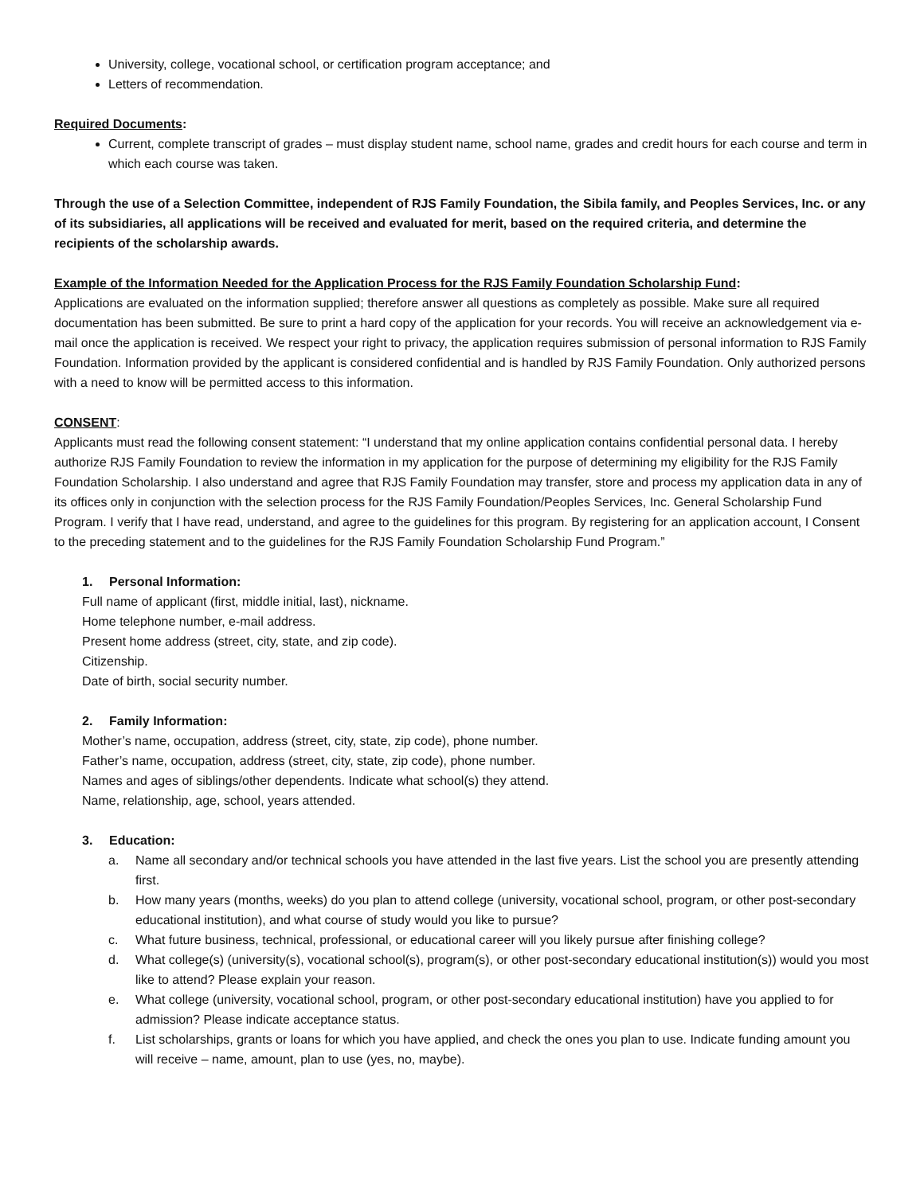University, college, vocational school, or certification program acceptance; and
Letters of recommendation.
Required Documents:
Current, complete transcript of grades – must display student name, school name, grades and credit hours for each course and term in which each course was taken.
Through the use of a Selection Committee, independent of RJS Family Foundation, the Sibila family, and Peoples Services, Inc. or any of its subsidiaries, all applications will be received and evaluated for merit, based on the required criteria, and determine the recipients of the scholarship awards.
Example of the Information Needed for the Application Process for the RJS Family Foundation Scholarship Fund:
Applications are evaluated on the information supplied; therefore answer all questions as completely as possible. Make sure all required documentation has been submitted. Be sure to print a hard copy of the application for your records. You will receive an acknowledgement via e-mail once the application is received. We respect your right to privacy, the application requires submission of personal information to RJS Family Foundation. Information provided by the applicant is considered confidential and is handled by RJS Family Foundation. Only authorized persons with a need to know will be permitted access to this information.
CONSENT:
Applicants must read the following consent statement: “I understand that my online application contains confidential personal data. I hereby authorize RJS Family Foundation to review the information in my application for the purpose of determining my eligibility for the RJS Family Foundation Scholarship. I also understand and agree that RJS Family Foundation may transfer, store and process my application data in any of its offices only in conjunction with the selection process for the RJS Family Foundation/Peoples Services, Inc. General Scholarship Fund Program. I verify that I have read, understand, and agree to the guidelines for this program. By registering for an application account, I Consent to the preceding statement and to the guidelines for the RJS Family Foundation Scholarship Fund Program.”
1. Personal Information:
Full name of applicant (first, middle initial, last), nickname.
Home telephone number, e-mail address.
Present home address (street, city, state, and zip code).
Citizenship.
Date of birth, social security number.
2. Family Information:
Mother’s name, occupation, address (street, city, state, zip code), phone number.
Father’s name, occupation, address (street, city, state, zip code), phone number.
Names and ages of siblings/other dependents. Indicate what school(s) they attend.
Name, relationship, age, school, years attended.
3. Education:
a. Name all secondary and/or technical schools you have attended in the last five years. List the school you are presently attending first.
b. How many years (months, weeks) do you plan to attend college (university, vocational school, program, or other post-secondary educational institution), and what course of study would you like to pursue?
c. What future business, technical, professional, or educational career will you likely pursue after finishing college?
d. What college(s) (university(s), vocational school(s), program(s), or other post-secondary educational institution(s)) would you most like to attend? Please explain your reason.
e. What college (university, vocational school, program, or other post-secondary educational institution) have you applied to for admission? Please indicate acceptance status.
f. List scholarships, grants or loans for which you have applied, and check the ones you plan to use. Indicate funding amount you will receive – name, amount, plan to use (yes, no, maybe).